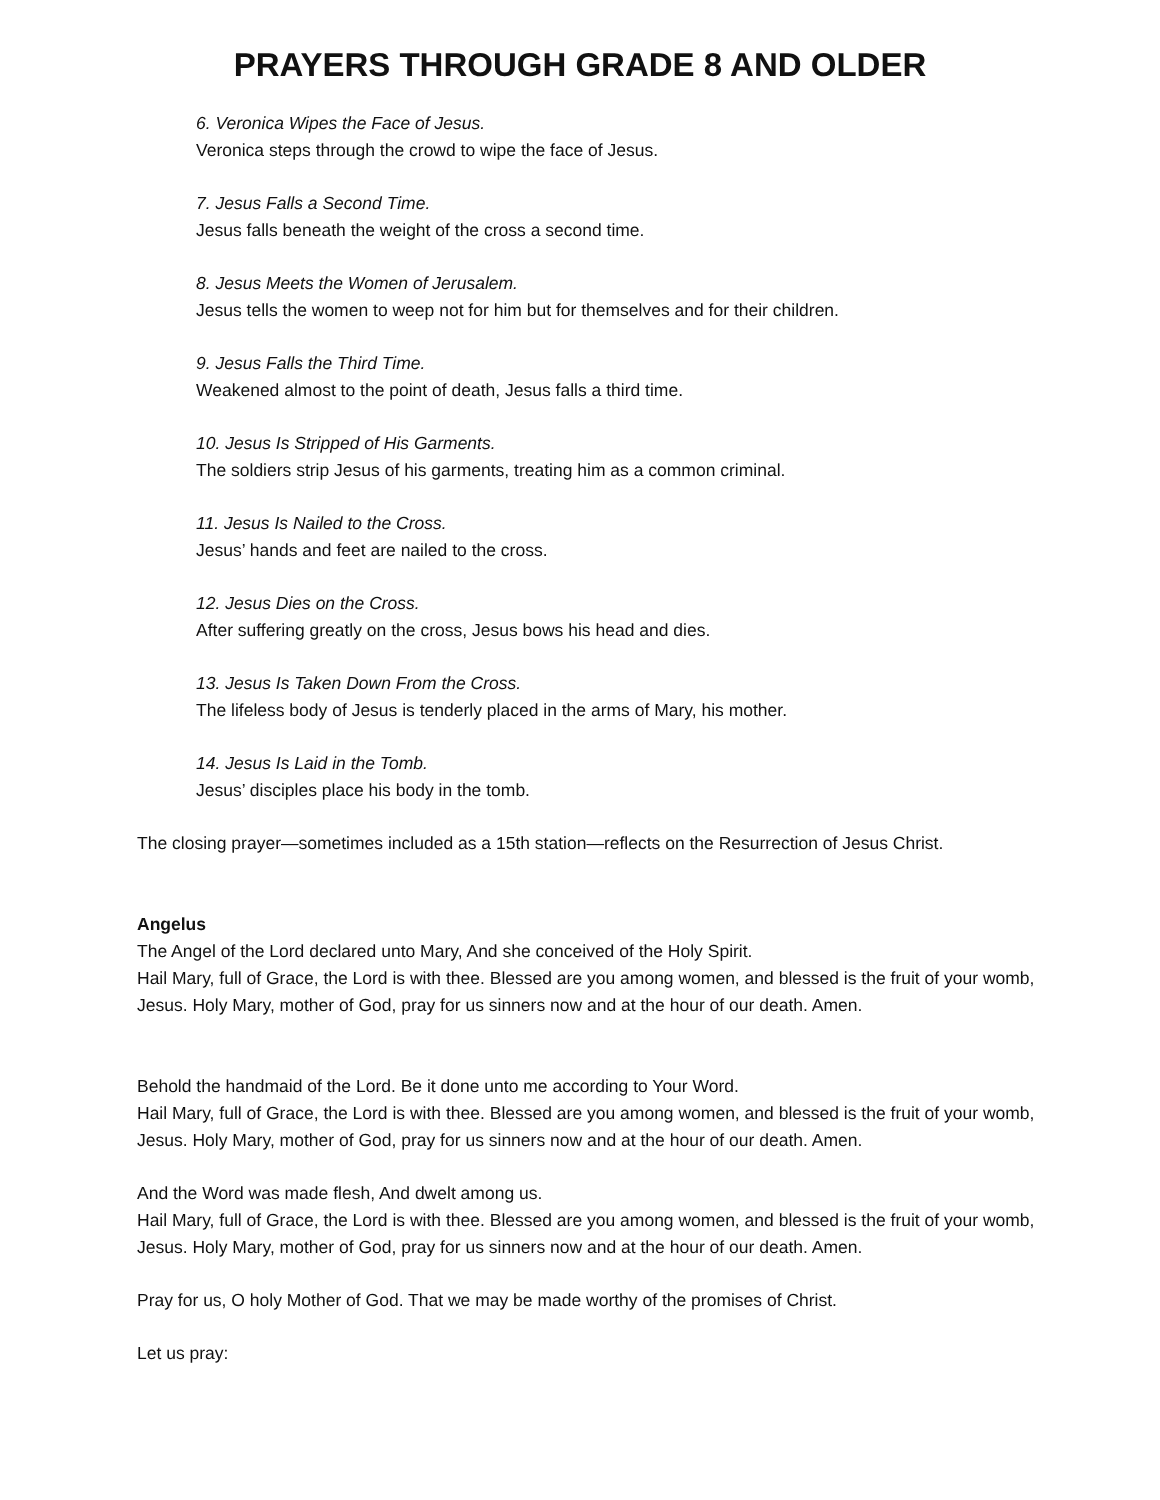PRAYERS THROUGH GRADE 8 AND OLDER
6. Veronica Wipes the Face of Jesus.
Veronica steps through the crowd to wipe the face of Jesus.
7. Jesus Falls a Second Time.
Jesus falls beneath the weight of the cross a second time.
8. Jesus Meets the Women of Jerusalem.
Jesus tells the women to weep not for him but for themselves and for their children.
9. Jesus Falls the Third Time.
Weakened almost to the point of death, Jesus falls a third time.
10. Jesus Is Stripped of His Garments.
The soldiers strip Jesus of his garments, treating him as a common criminal.
11. Jesus Is Nailed to the Cross.
Jesus’ hands and feet are nailed to the cross.
12. Jesus Dies on the Cross.
After suffering greatly on the cross, Jesus bows his head and dies.
13. Jesus Is Taken Down From the Cross.
The lifeless body of Jesus is tenderly placed in the arms of Mary, his mother.
14. Jesus Is Laid in the Tomb.
Jesus’ disciples place his body in the tomb.
The closing prayer—sometimes included as a 15th station—reflects on the Resurrection of Jesus Christ.
Angelus
The Angel of the Lord declared unto Mary, And she conceived of the Holy Spirit.
Hail Mary, full of Grace, the Lord is with thee. Blessed are you among women, and blessed is the fruit of your womb, Jesus. Holy Mary, mother of God, pray for us sinners now and at the hour of our death. Amen.
Behold the handmaid of the Lord. Be it done unto me according to Your Word.
Hail Mary, full of Grace, the Lord is with thee. Blessed are you among women, and blessed is the fruit of your womb, Jesus. Holy Mary, mother of God, pray for us sinners now and at the hour of our death. Amen.
And the Word was made flesh, And dwelt among us.
Hail Mary, full of Grace, the Lord is with thee. Blessed are you among women, and blessed is the fruit of your womb, Jesus. Holy Mary, mother of God, pray for us sinners now and at the hour of our death. Amen.
Pray for us, O holy Mother of God. That we may be made worthy of the promises of Christ.
Let us pray: